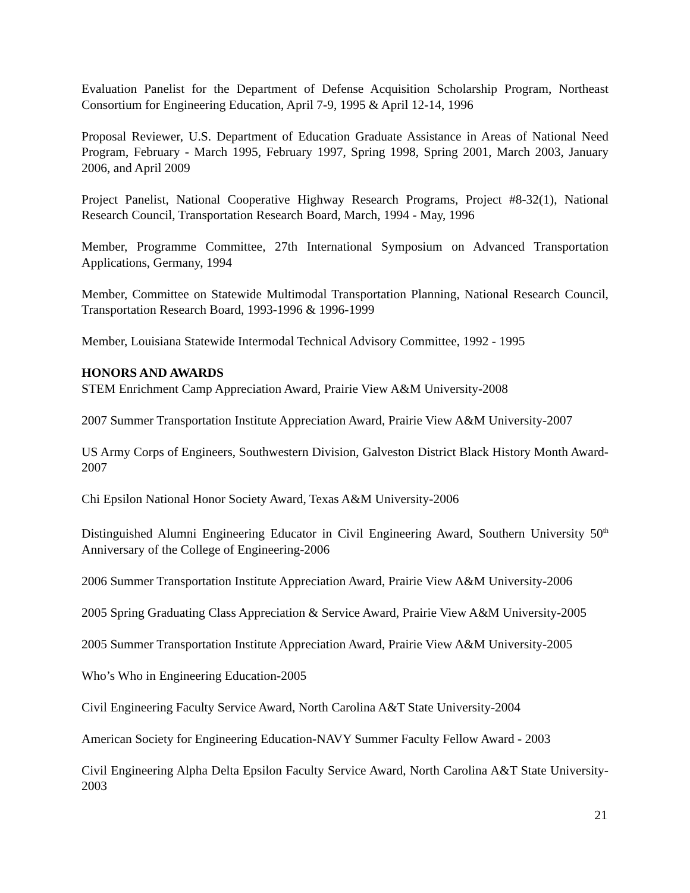Evaluation Panelist for the Department of Defense Acquisition Scholarship Program, Northeast Consortium for Engineering Education, April 7-9, 1995 & April 12-14, 1996
Proposal Reviewer, U.S. Department of Education Graduate Assistance in Areas of National Need Program, February - March 1995, February 1997, Spring 1998, Spring 2001, March 2003, January 2006, and April 2009
Project Panelist, National Cooperative Highway Research Programs, Project #8-32(1), National Research Council, Transportation Research Board, March, 1994 - May, 1996
Member, Programme Committee, 27th International Symposium on Advanced Transportation Applications, Germany, 1994
Member, Committee on Statewide Multimodal Transportation Planning, National Research Council, Transportation Research Board, 1993-1996 & 1996-1999
Member, Louisiana Statewide Intermodal Technical Advisory Committee, 1992 - 1995
HONORS AND AWARDS
STEM Enrichment Camp Appreciation Award, Prairie View A&M University-2008
2007 Summer Transportation Institute Appreciation Award, Prairie View A&M University-2007
US Army Corps of Engineers, Southwestern Division, Galveston District Black History Month Award-2007
Chi Epsilon National Honor Society Award, Texas A&M University-2006
Distinguished Alumni Engineering Educator in Civil Engineering Award, Southern University 50<sup>th</sup> Anniversary of the College of Engineering-2006
2006 Summer Transportation Institute Appreciation Award, Prairie View A&M University-2006
2005 Spring Graduating Class Appreciation & Service Award, Prairie View A&M University-2005
2005 Summer Transportation Institute Appreciation Award, Prairie View A&M University-2005
Who’s Who in Engineering Education-2005
Civil Engineering Faculty Service Award, North Carolina A&T State University-2004
American Society for Engineering Education-NAVY Summer Faculty Fellow Award - 2003
Civil Engineering Alpha Delta Epsilon Faculty Service Award, North Carolina A&T State University-2003
21